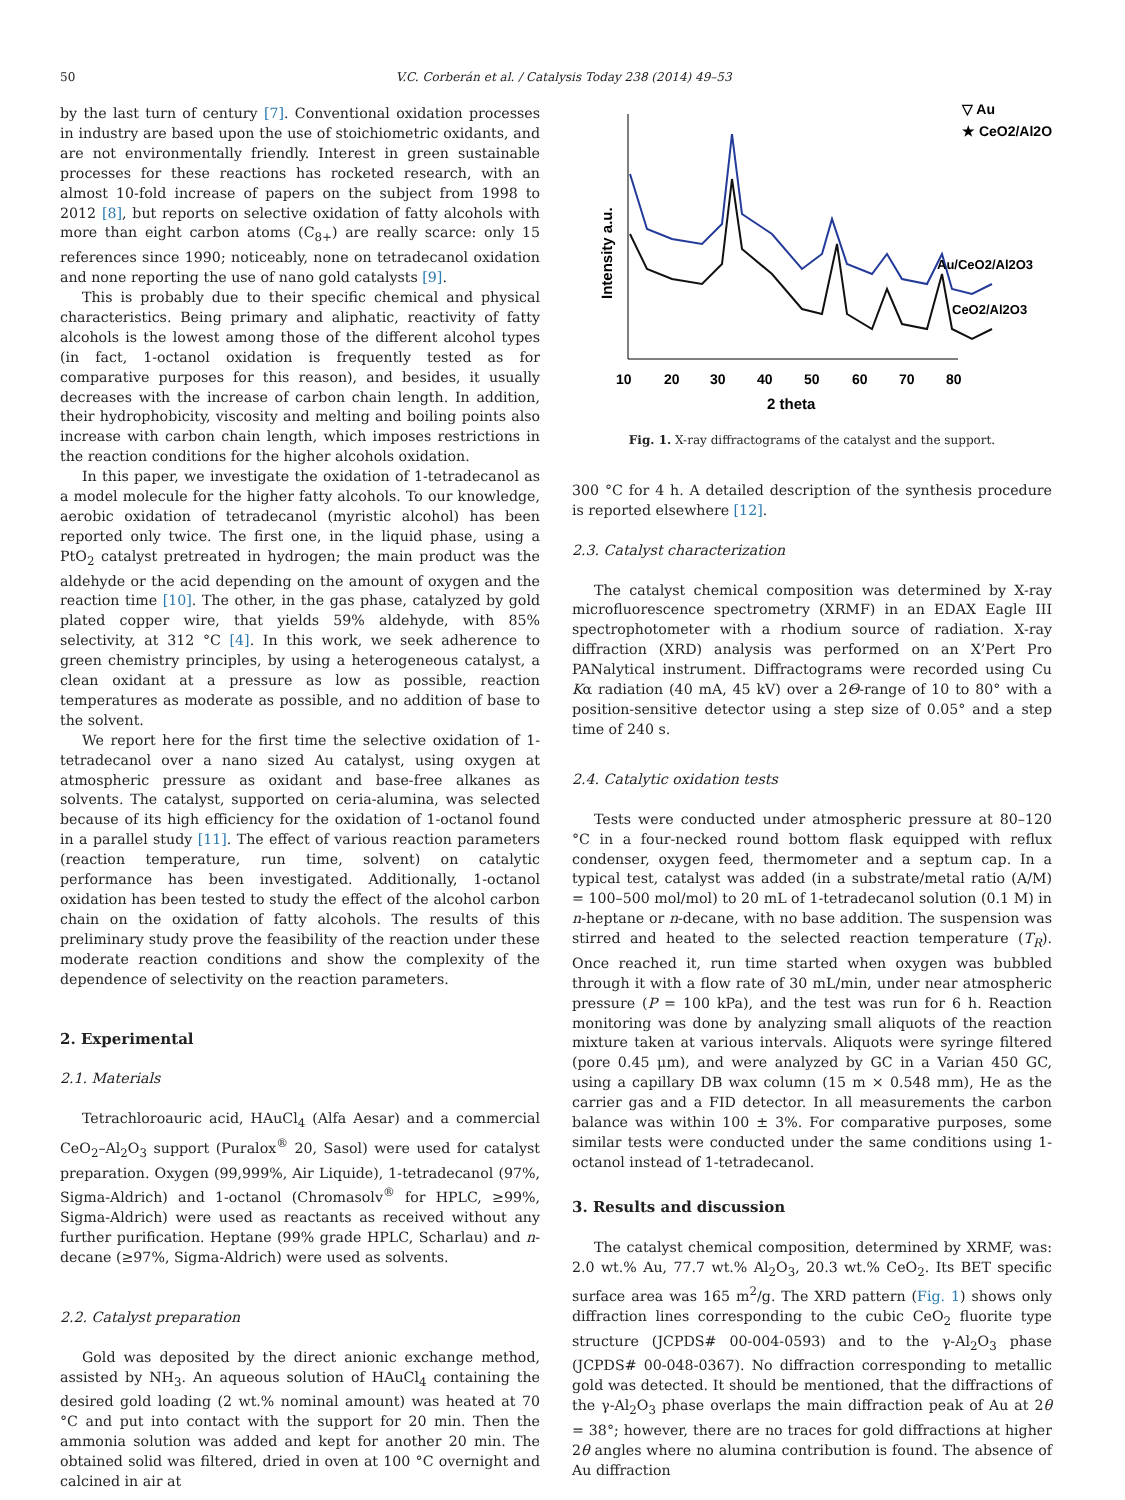50 V.C. Corberán et al. / Catalysis Today 238 (2014) 49–53
by the last turn of century [7]. Conventional oxidation processes in industry are based upon the use of stoichiometric oxidants, and are not environmentally friendly. Interest in green sustainable processes for these reactions has rocketed research, with an almost 10-fold increase of papers on the subject from 1998 to 2012 [8], but reports on selective oxidation of fatty alcohols with more than eight carbon atoms (C<sub>8+</sub>) are really scarce: only 15 references since 1990; noticeably, none on tetradecanol oxidation and none reporting the use of nano gold catalysts [9].
This is probably due to their specific chemical and physical characteristics. Being primary and aliphatic, reactivity of fatty alcohols is the lowest among those of the different alcohol types (in fact, 1-octanol oxidation is frequently tested as for comparative purposes for this reason), and besides, it usually decreases with the increase of carbon chain length. In addition, their hydrophobicity, viscosity and melting and boiling points also increase with carbon chain length, which imposes restrictions in the reaction conditions for the higher alcohols oxidation.
In this paper, we investigate the oxidation of 1-tetradecanol as a model molecule for the higher fatty alcohols. To our knowledge, aerobic oxidation of tetradecanol (myristic alcohol) has been reported only twice. The first one, in the liquid phase, using a PtO<sub>2</sub> catalyst pretreated in hydrogen; the main product was the aldehyde or the acid depending on the amount of oxygen and the reaction time [10]. The other, in the gas phase, catalyzed by gold plated copper wire, that yields 59% aldehyde, with 85% selectivity, at 312 °C [4]. In this work, we seek adherence to green chemistry principles, by using a heterogeneous catalyst, a clean oxidant at a pressure as low as possible, reaction temperatures as moderate as possible, and no addition of base to the solvent.
We report here for the first time the selective oxidation of 1-tetradecanol over a nano sized Au catalyst, using oxygen at atmospheric pressure as oxidant and base-free alkanes as solvents. The catalyst, supported on ceria-alumina, was selected because of its high efficiency for the oxidation of 1-octanol found in a parallel study [11]. The effect of various reaction parameters (reaction temperature, run time, solvent) on catalytic performance has been investigated. Additionally, 1-octanol oxidation has been tested to study the effect of the alcohol carbon chain on the oxidation of fatty alcohols. The results of this preliminary study prove the feasibility of the reaction under these moderate reaction conditions and show the complexity of the dependence of selectivity on the reaction parameters.
2. Experimental
2.1. Materials
Tetrachloroauric acid, HAuCl<sub>4</sub> (Alfa Aesar) and a commercial CeO<sub>2</sub>–Al<sub>2</sub>O<sub>3</sub> support (Puralox<sup>®</sup> 20, Sasol) were used for catalyst preparation. Oxygen (99,999%, Air Liquide), 1-tetradecanol (97%, Sigma-Aldrich) and 1-octanol (Chromasolv<sup>®</sup> for HPLC, ≥99%, Sigma-Aldrich) were used as reactants as received without any further purification. Heptane (99% grade HPLC, Scharlau) and n-decane (≥97%, Sigma-Aldrich) were used as solvents.
2.2. Catalyst preparation
Gold was deposited by the direct anionic exchange method, assisted by NH<sub>3</sub>. An aqueous solution of HAuCl<sub>4</sub> containing the desired gold loading (2 wt.% nominal amount) was heated at 70 °C and put into contact with the support for 20 min. Then the ammonia solution was added and kept for another 20 min. The obtained solid was filtered, dried in oven at 100 °C overnight and calcined in air at
▽ Au
★ CeO2/Al2O3
Au/CeO2/Al2O3
CeO2/Al2O3
10
20
30
40
50
60
70
80
2 theta
Intensity a.u.
Fig. 1. X-ray diffractograms of the catalyst and the support.
300 °C for 4 h. A detailed description of the synthesis procedure is reported elsewhere [12].
2.3. Catalyst characterization
The catalyst chemical composition was determined by X-ray microfluorescence spectrometry (XRMF) in an EDAX Eagle III spectrophotometer with a rhodium source of radiation. X-ray diffraction (XRD) analysis was performed on an X’Pert Pro PANalytical instrument. Diffractograms were recorded using Cu Kα radiation (40 mA, 45 kV) over a 2Θ-range of 10 to 80° with a position-sensitive detector using a step size of 0.05° and a step time of 240 s.
2.4. Catalytic oxidation tests
Tests were conducted under atmospheric pressure at 80–120 °C in a four-necked round bottom flask equipped with reflux condenser, oxygen feed, thermometer and a septum cap. In a typical test, catalyst was added (in a substrate/metal ratio (A/M) = 100–500 mol/mol) to 20 mL of 1-tetradecanol solution (0.1 M) in n-heptane or n-decane, with no base addition. The suspension was stirred and heated to the selected reaction temperature (T<sub>R</sub>). Once reached it, run time started when oxygen was bubbled through it with a flow rate of 30 mL/min, under near atmospheric pressure (P = 100 kPa), and the test was run for 6 h. Reaction monitoring was done by analyzing small aliquots of the reaction mixture taken at various intervals. Aliquots were syringe filtered (pore 0.45 μm), and were analyzed by GC in a Varian 450 GC, using a capillary DB wax column (15 m × 0.548 mm), He as the carrier gas and a FID detector. In all measurements the carbon balance was within 100 ± 3%. For comparative purposes, some similar tests were conducted under the same conditions using 1-octanol instead of 1-tetradecanol.
3. Results and discussion
The catalyst chemical composition, determined by XRMF, was: 2.0 wt.% Au, 77.7 wt.% Al<sub>2</sub>O<sub>3</sub>, 20.3 wt.% CeO<sub>2</sub>. Its BET specific surface area was 165 m<sup>2</sup>/g. The XRD pattern (Fig. 1) shows only diffraction lines corresponding to the cubic CeO<sub>2</sub> fluorite type structure (JCPDS# 00-004-0593) and to the γ-Al<sub>2</sub>O<sub>3</sub> phase (JCPDS# 00-048-0367). No diffraction corresponding to metallic gold was detected. It should be mentioned, that the diffractions of the γ-Al<sub>2</sub>O<sub>3</sub> phase overlaps the main diffraction peak of Au at 2θ = 38°; however, there are no traces for gold diffractions at higher 2θ angles where no alumina contribution is found. The absence of Au diffraction